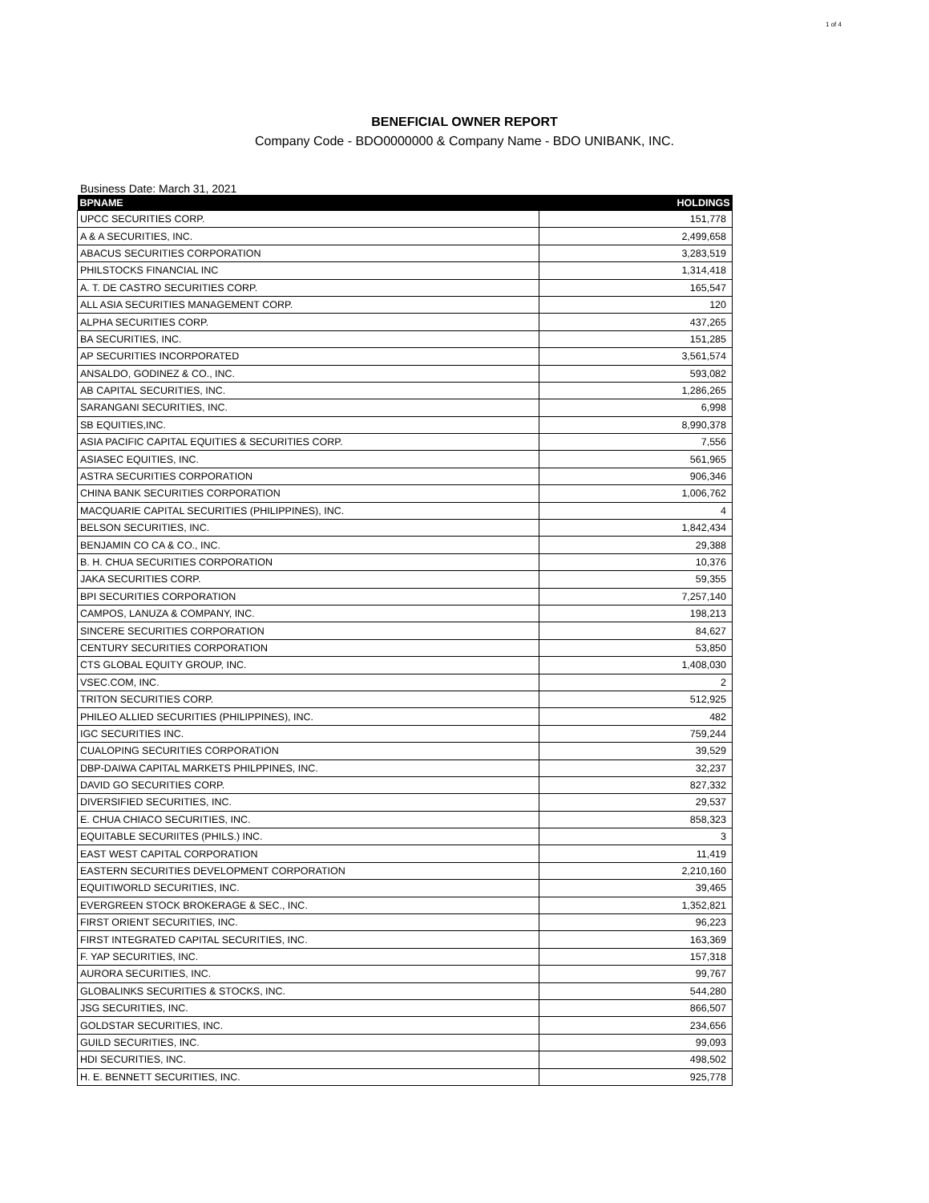1 of 4
BENEFICIAL OWNER REPORT
Company Code - BDO0000000 & Company Name - BDO UNIBANK, INC.
Business Date: March 31, 2021
| BPNAME | HOLDINGS |
| --- | --- |
| UPCC SECURITIES CORP. | 151,778 |
| A & A SECURITIES, INC. | 2,499,658 |
| ABACUS SECURITIES CORPORATION | 3,283,519 |
| PHILSTOCKS FINANCIAL INC | 1,314,418 |
| A. T. DE CASTRO SECURITIES CORP. | 165,547 |
| ALL ASIA SECURITIES MANAGEMENT CORP. | 120 |
| ALPHA SECURITIES CORP. | 437,265 |
| BA SECURITIES, INC. | 151,285 |
| AP SECURITIES INCORPORATED | 3,561,574 |
| ANSALDO, GODINEZ & CO., INC. | 593,082 |
| AB CAPITAL SECURITIES, INC. | 1,286,265 |
| SARANGANI SECURITIES, INC. | 6,998 |
| SB EQUITIES,INC. | 8,990,378 |
| ASIA PACIFIC CAPITAL EQUITIES & SECURITIES CORP. | 7,556 |
| ASIASEC EQUITIES, INC. | 561,965 |
| ASTRA SECURITIES CORPORATION | 906,346 |
| CHINA BANK SECURITIES CORPORATION | 1,006,762 |
| MACQUARIE CAPITAL SECURITIES (PHILIPPINES), INC. | 4 |
| BELSON SECURITIES, INC. | 1,842,434 |
| BENJAMIN CO CA & CO., INC. | 29,388 |
| B. H. CHUA SECURITIES CORPORATION | 10,376 |
| JAKA SECURITIES CORP. | 59,355 |
| BPI SECURITIES CORPORATION | 7,257,140 |
| CAMPOS, LANUZA & COMPANY, INC. | 198,213 |
| SINCERE SECURITIES CORPORATION | 84,627 |
| CENTURY SECURITIES CORPORATION | 53,850 |
| CTS GLOBAL EQUITY GROUP, INC. | 1,408,030 |
| VSEC.COM, INC. | 2 |
| TRITON SECURITIES CORP. | 512,925 |
| PHILEO ALLIED SECURITIES (PHILIPPINES), INC. | 482 |
| IGC SECURITIES INC. | 759,244 |
| CUALOPING SECURITIES CORPORATION | 39,529 |
| DBP-DAIWA CAPITAL MARKETS PHILPPINES, INC. | 32,237 |
| DAVID GO SECURITIES CORP. | 827,332 |
| DIVERSIFIED SECURITIES, INC. | 29,537 |
| E. CHUA CHIACO SECURITIES, INC. | 858,323 |
| EQUITABLE SECURIITES (PHILS.) INC. | 3 |
| EAST WEST CAPITAL CORPORATION | 11,419 |
| EASTERN SECURITIES DEVELOPMENT CORPORATION | 2,210,160 |
| EQUITIWORLD SECURITIES, INC. | 39,465 |
| EVERGREEN STOCK BROKERAGE & SEC., INC. | 1,352,821 |
| FIRST ORIENT SECURITIES, INC. | 96,223 |
| FIRST INTEGRATED CAPITAL SECURITIES, INC. | 163,369 |
| F. YAP SECURITIES, INC. | 157,318 |
| AURORA SECURITIES, INC. | 99,767 |
| GLOBALINKS SECURITIES & STOCKS, INC. | 544,280 |
| JSG SECURITIES, INC. | 866,507 |
| GOLDSTAR SECURITIES, INC. | 234,656 |
| GUILD SECURITIES, INC. | 99,093 |
| HDI SECURITIES, INC. | 498,502 |
| H. E. BENNETT SECURITIES, INC. | 925,778 |